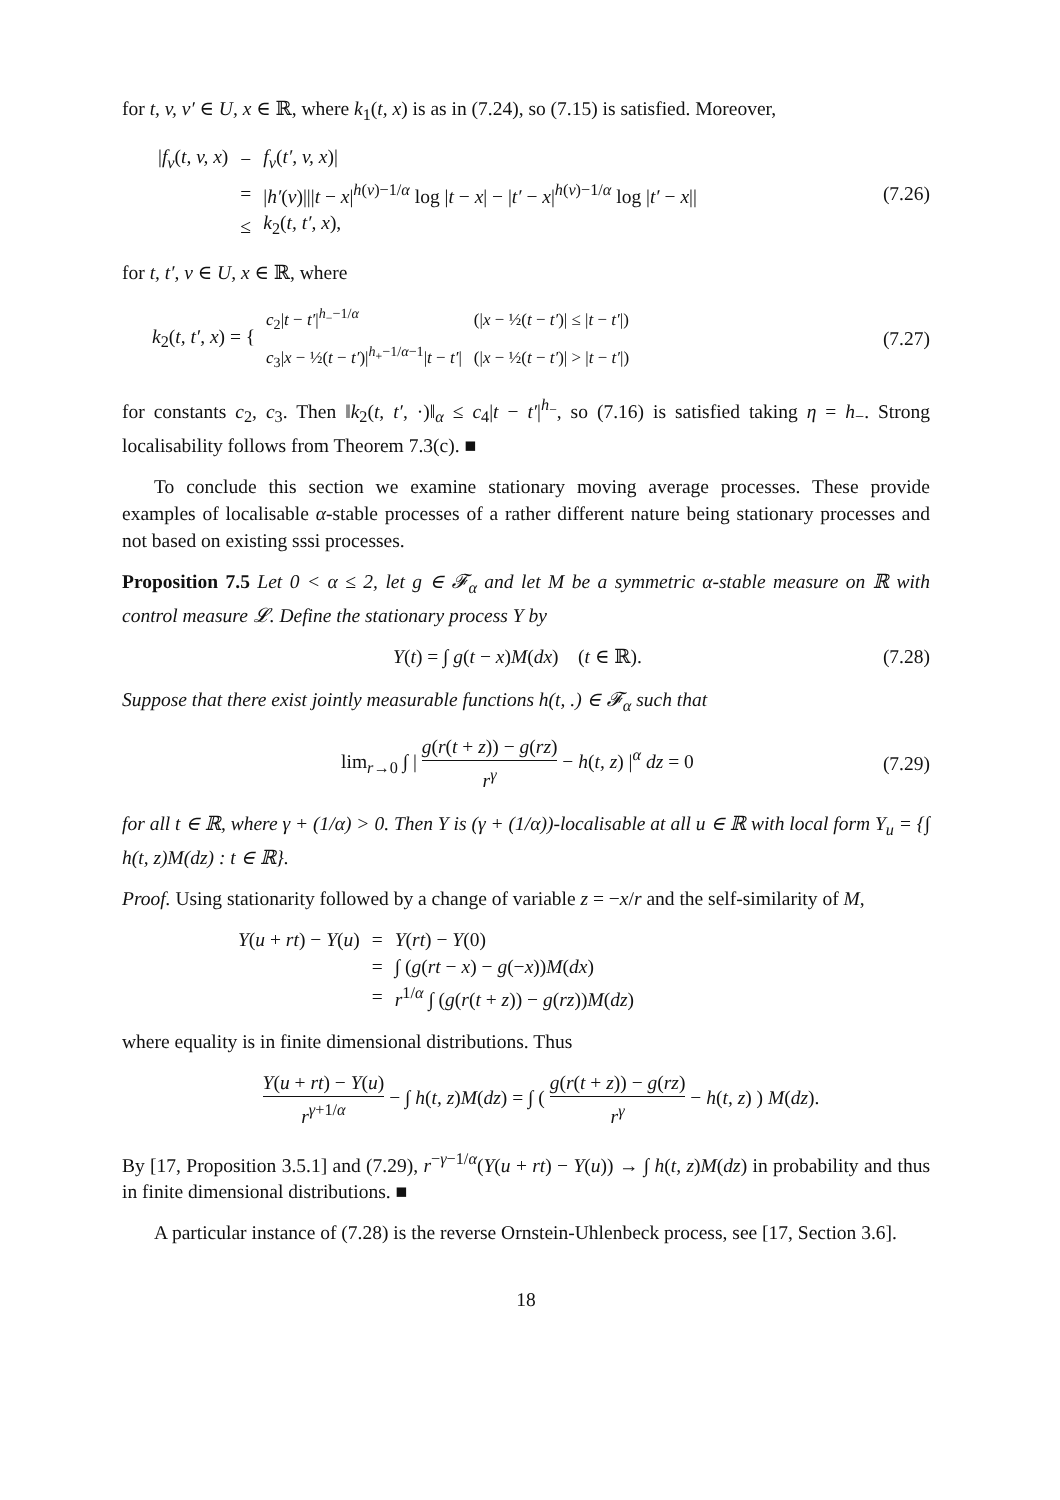for t, v, v′ ∈ U, x ∈ ℝ, where k<sub>1</sub>(t, x) is as in (7.24), so (7.15) is satisfied. Moreover,
| / f<sub>v</sub> ( t, v, x ) | − | f<sub>v</sub> ( t′, v, x )/ |
| | = | / h′ ( v )/// t − x /<sup>h(v)−1/α</sup> log / t − x / − / t′ − x /<sup>h(v)−1/α</sup> log / t′ − x // |
| | ≤ | k<sub>2</sub>( t, t′, x ), |
(7.26)
for t, t′, v ∈ U, x ∈ ℝ, where
k<sub>2</sub>(t, t′, x) = {
| c<sub>2</sub>/ t − t′ /<sup>h<sub>−</sub>−1/α</sup> | (/ x − ½( t − t′ )/ ≤ / t − t′ /) |
| c<sub>3</sub>/ x − ½( t − t′ )/<sup>h<sub>+</sub>−1/α−1</sup>/ t − t′ / | (/ x − ½( t − t′ )/ > / t − t′ /) |
(7.27)
for constants c<sub>2</sub>, c<sub>3</sub>. Then ‖k<sub>2</sub>(t, t′, ·)‖<sub>α</sub> ≤ c<sub>4</sub>|t − t′|<sup>h<sub>−</sub></sup>, so (7.16) is satisfied taking η = h<sub>−</sub>. Strong localisability follows from Theorem 7.3(c). ■
To conclude this section we examine stationary moving average processes. These provide examples of localisable α-stable processes of a rather different nature being stationary processes and not based on existing sssi processes.
Proposition 7.5 Let 0 < α ≤ 2, let g ∈ 𝓕<sub>α</sub> and let M be a symmetric α-stable measure on ℝ with control measure 𝓛. Define the stationary process Y by
Y(t) = ∫ g(t − x)M(dx) (t ∈ ℝ).
(7.28)
Suppose that there exist jointly measurable functions h(t, .) ∈ 𝓕<sub>α</sub> such that
lim<sub>r→0</sub> ∫ | g(r(t + z)) − g(rz) r<sup>γ</sup> − h(t, z) |<sup>α</sup> dz = 0
(7.29)
for all t ∈ ℝ, where γ + (1/α) > 0. Then Y is (γ + (1/α))-localisable at all u ∈ ℝ with local form Y<sub>u</sub> = {∫ h(t, z)M(dz) : t ∈ ℝ}.
Proof. Using stationarity followed by a change of variable z = −x/r and the self-similarity of M,
| Y ( u + rt ) − Y ( u ) | = | Y ( rt ) − Y (0) |
| | = | ∫ ( g ( rt − x ) − g (− x )) M ( dx ) |
| | = | r<sup>1/α</sup> ∫ ( g ( r ( t + z )) − g ( rz )) M ( dz ) |
where equality is in finite dimensional distributions. Thus
Y(u + rt) − Y(u) r<sup>γ+1/α</sup> − ∫ h(t, z)M(dz) = ∫ ( g(r(t + z)) − g(rz) r<sup>γ</sup> − h(t, z) ) M(dz).
By [17, Proposition 3.5.1] and (7.29), r<sup>−γ−1/α</sup>(Y(u + rt) − Y(u)) → ∫ h(t, z)M(dz) in probability and thus in finite dimensional distributions. ■
A particular instance of (7.28) is the reverse Ornstein-Uhlenbeck process, see [17, Section 3.6].
18